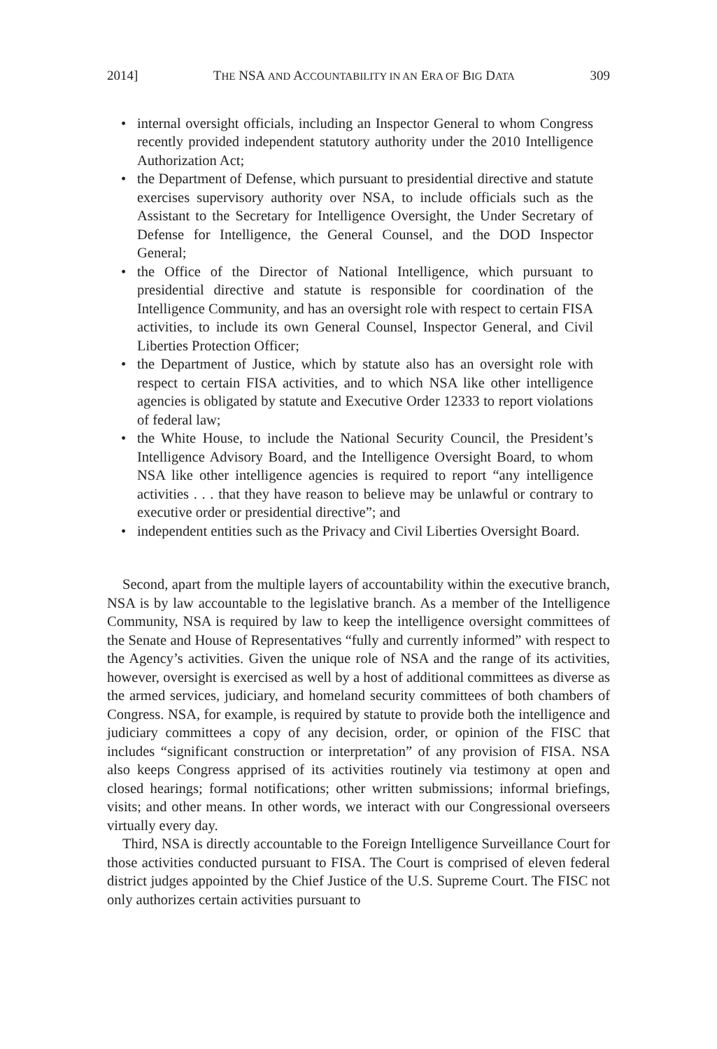2014] THE NSA AND ACCOUNTABILITY IN AN ERA OF BIG DATA 309
• internal oversight officials, including an Inspector General to whom Congress recently provided independent statutory authority under the 2010 Intelligence Authorization Act;
• the Department of Defense, which pursuant to presidential directive and statute exercises supervisory authority over NSA, to include officials such as the Assistant to the Secretary for Intelligence Oversight, the Under Secretary of Defense for Intelligence, the General Counsel, and the DOD Inspector General;
• the Office of the Director of National Intelligence, which pursuant to presidential directive and statute is responsible for coordination of the Intelligence Community, and has an oversight role with respect to certain FISA activities, to include its own General Counsel, Inspector General, and Civil Liberties Protection Officer;
• the Department of Justice, which by statute also has an oversight role with respect to certain FISA activities, and to which NSA like other intelligence agencies is obligated by statute and Executive Order 12333 to report violations of federal law;
• the White House, to include the National Security Council, the President’s Intelligence Advisory Board, and the Intelligence Oversight Board, to whom NSA like other intelligence agencies is required to report “any intelligence activities . . . that they have reason to believe may be unlawful or contrary to executive order or presidential directive”; and
• independent entities such as the Privacy and Civil Liberties Oversight Board.
Second, apart from the multiple layers of accountability within the executive branch, NSA is by law accountable to the legislative branch. As a member of the Intelligence Community, NSA is required by law to keep the intelligence oversight committees of the Senate and House of Representatives “fully and currently informed” with respect to the Agency’s activities. Given the unique role of NSA and the range of its activities, however, oversight is exercised as well by a host of additional committees as diverse as the armed services, judiciary, and homeland security committees of both chambers of Congress. NSA, for example, is required by statute to provide both the intelligence and judiciary committees a copy of any decision, order, or opinion of the FISC that includes “significant construction or interpretation” of any provision of FISA. NSA also keeps Congress apprised of its activities routinely via testimony at open and closed hearings; formal notifications; other written submissions; informal briefings, visits; and other means. In other words, we interact with our Congressional overseers virtually every day.
Third, NSA is directly accountable to the Foreign Intelligence Surveillance Court for those activities conducted pursuant to FISA. The Court is comprised of eleven federal district judges appointed by the Chief Justice of the U.S. Supreme Court. The FISC not only authorizes certain activities pursuant to